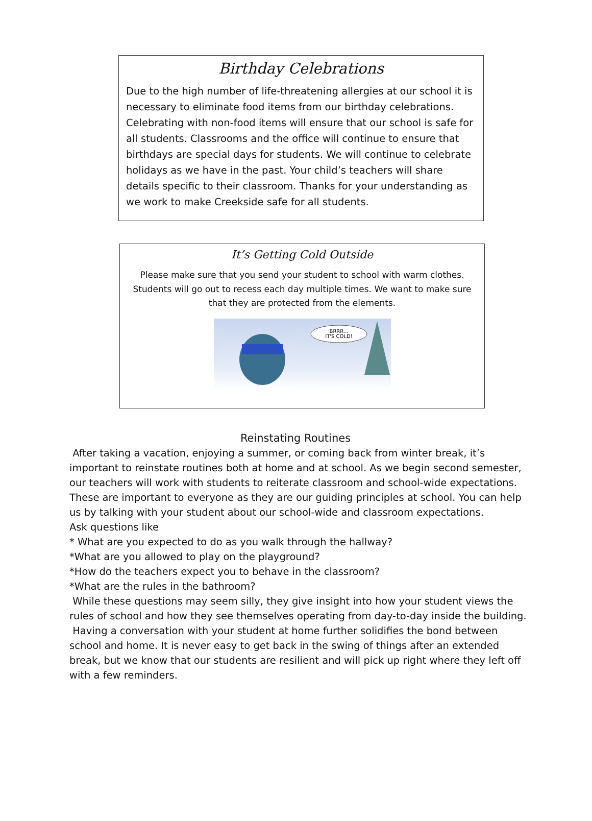Birthday Celebrations
Due to the high number of life-threatening allergies at our school it is necessary to eliminate food items from our birthday celebrations. Celebrating with non-food items will ensure that our school is safe for all students. Classrooms and the office will continue to ensure that birthdays are special days for students. We will continue to celebrate holidays as we have in the past. Your child’s teachers will share details specific to their classroom. Thanks for your understanding as we work to make Creekside safe for all students.
It’s Getting Cold Outside
Please make sure that you send your student to school with warm clothes. Students will go out to recess each day multiple times. We want to make sure that they are protected from the elements.
BRRR...
IT'S COLD!
Reinstating Routines
After taking a vacation, enjoying a summer, or coming back from winter break, it’s important to reinstate routines both at home and at school. As we begin second semester, our teachers will work with students to reiterate classroom and school-wide expectations. These are important to everyone as they are our guiding principles at school. You can help us by talking with your student about our school-wide and classroom expectations.
Ask questions like
* What are you expected to do as you walk through the hallway?
*What are you allowed to play on the playground?
*How do the teachers expect you to behave in the classroom?
*What are the rules in the bathroom?
While these questions may seem silly, they give insight into how your student views the rules of school and how they see themselves operating from day-to-day inside the building. Having a conversation with your student at home further solidifies the bond between school and home. It is never easy to get back in the swing of things after an extended break, but we know that our students are resilient and will pick up right where they left off with a few reminders.